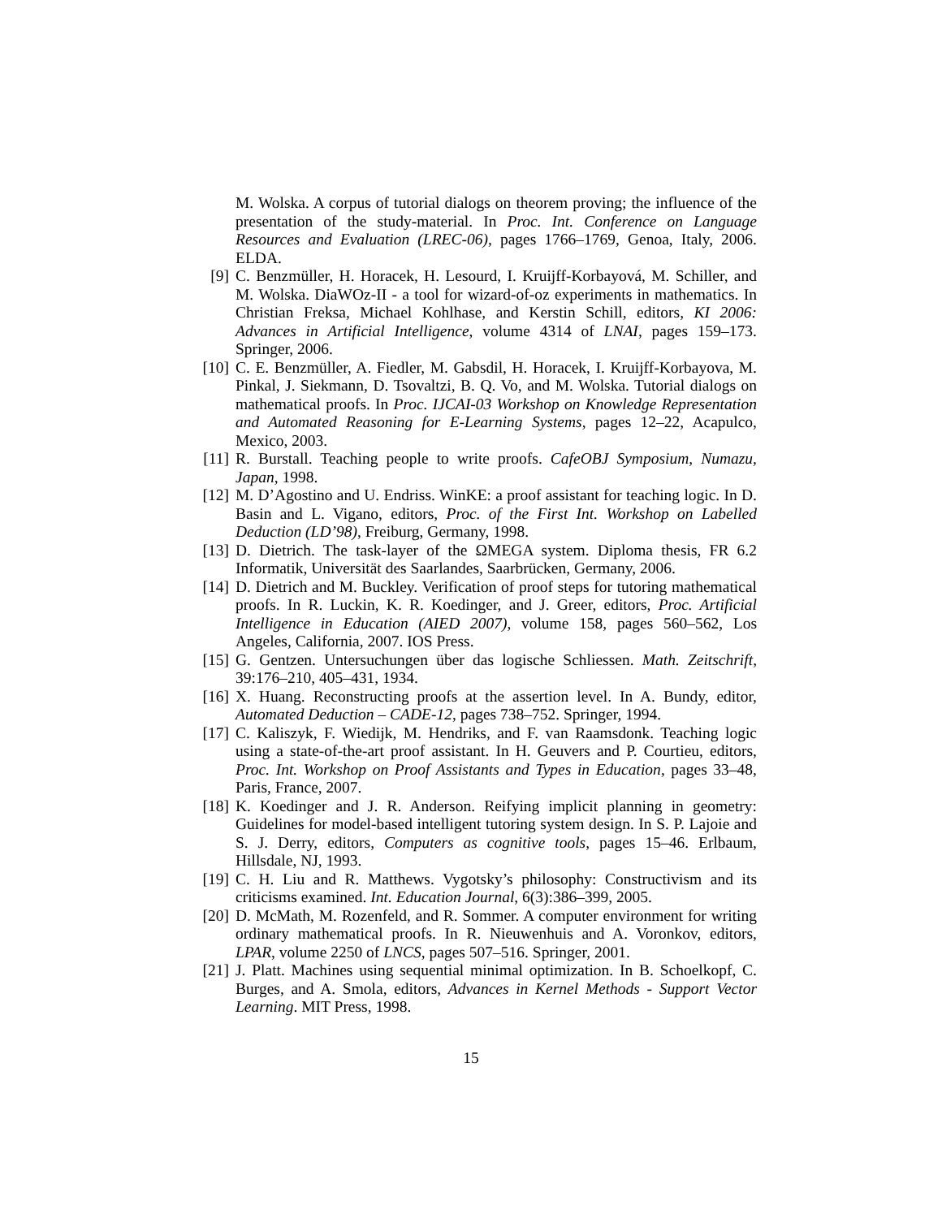M. Wolska. A corpus of tutorial dialogs on theorem proving; the influence of the presentation of the study-material. In Proc. Int. Conference on Language Resources and Evaluation (LREC-06), pages 1766–1769, Genoa, Italy, 2006. ELDA.
[9] C. Benzmüller, H. Horacek, H. Lesourd, I. Kruijff-Korbayová, M. Schiller, and M. Wolska. DiaWOz-II - a tool for wizard-of-oz experiments in mathematics. In Christian Freksa, Michael Kohlhase, and Kerstin Schill, editors, KI 2006: Advances in Artificial Intelligence, volume 4314 of LNAI, pages 159–173. Springer, 2006.
[10] C. E. Benzmüller, A. Fiedler, M. Gabsdil, H. Horacek, I. Kruijff-Korbayova, M. Pinkal, J. Siekmann, D. Tsovaltzi, B. Q. Vo, and M. Wolska. Tutorial dialogs on mathematical proofs. In Proc. IJCAI-03 Workshop on Knowledge Representation and Automated Reasoning for E-Learning Systems, pages 12–22, Acapulco, Mexico, 2003.
[11] R. Burstall. Teaching people to write proofs. CafeOBJ Symposium, Numazu, Japan, 1998.
[12] M. D’Agostino and U. Endriss. WinKE: a proof assistant for teaching logic. In D. Basin and L. Vigano, editors, Proc. of the First Int. Workshop on Labelled Deduction (LD’98), Freiburg, Germany, 1998.
[13] D. Dietrich. The task-layer of the ΩMEGA system. Diploma thesis, FR 6.2 Informatik, Universität des Saarlandes, Saarbrücken, Germany, 2006.
[14] D. Dietrich and M. Buckley. Verification of proof steps for tutoring mathematical proofs. In R. Luckin, K. R. Koedinger, and J. Greer, editors, Proc. Artificial Intelligence in Education (AIED 2007), volume 158, pages 560–562, Los Angeles, California, 2007. IOS Press.
[15] G. Gentzen. Untersuchungen über das logische Schliessen. Math. Zeitschrift, 39:176–210, 405–431, 1934.
[16] X. Huang. Reconstructing proofs at the assertion level. In A. Bundy, editor, Automated Deduction – CADE-12, pages 738–752. Springer, 1994.
[17] C. Kaliszyk, F. Wiedijk, M. Hendriks, and F. van Raamsdonk. Teaching logic using a state-of-the-art proof assistant. In H. Geuvers and P. Courtieu, editors, Proc. Int. Workshop on Proof Assistants and Types in Education, pages 33–48, Paris, France, 2007.
[18] K. Koedinger and J. R. Anderson. Reifying implicit planning in geometry: Guidelines for model-based intelligent tutoring system design. In S. P. Lajoie and S. J. Derry, editors, Computers as cognitive tools, pages 15–46. Erlbaum, Hillsdale, NJ, 1993.
[19] C. H. Liu and R. Matthews. Vygotsky’s philosophy: Constructivism and its criticisms examined. Int. Education Journal, 6(3):386–399, 2005.
[20] D. McMath, M. Rozenfeld, and R. Sommer. A computer environment for writing ordinary mathematical proofs. In R. Nieuwenhuis and A. Voronkov, editors, LPAR, volume 2250 of LNCS, pages 507–516. Springer, 2001.
[21] J. Platt. Machines using sequential minimal optimization. In B. Schoelkopf, C. Burges, and A. Smola, editors, Advances in Kernel Methods - Support Vector Learning. MIT Press, 1998.
15